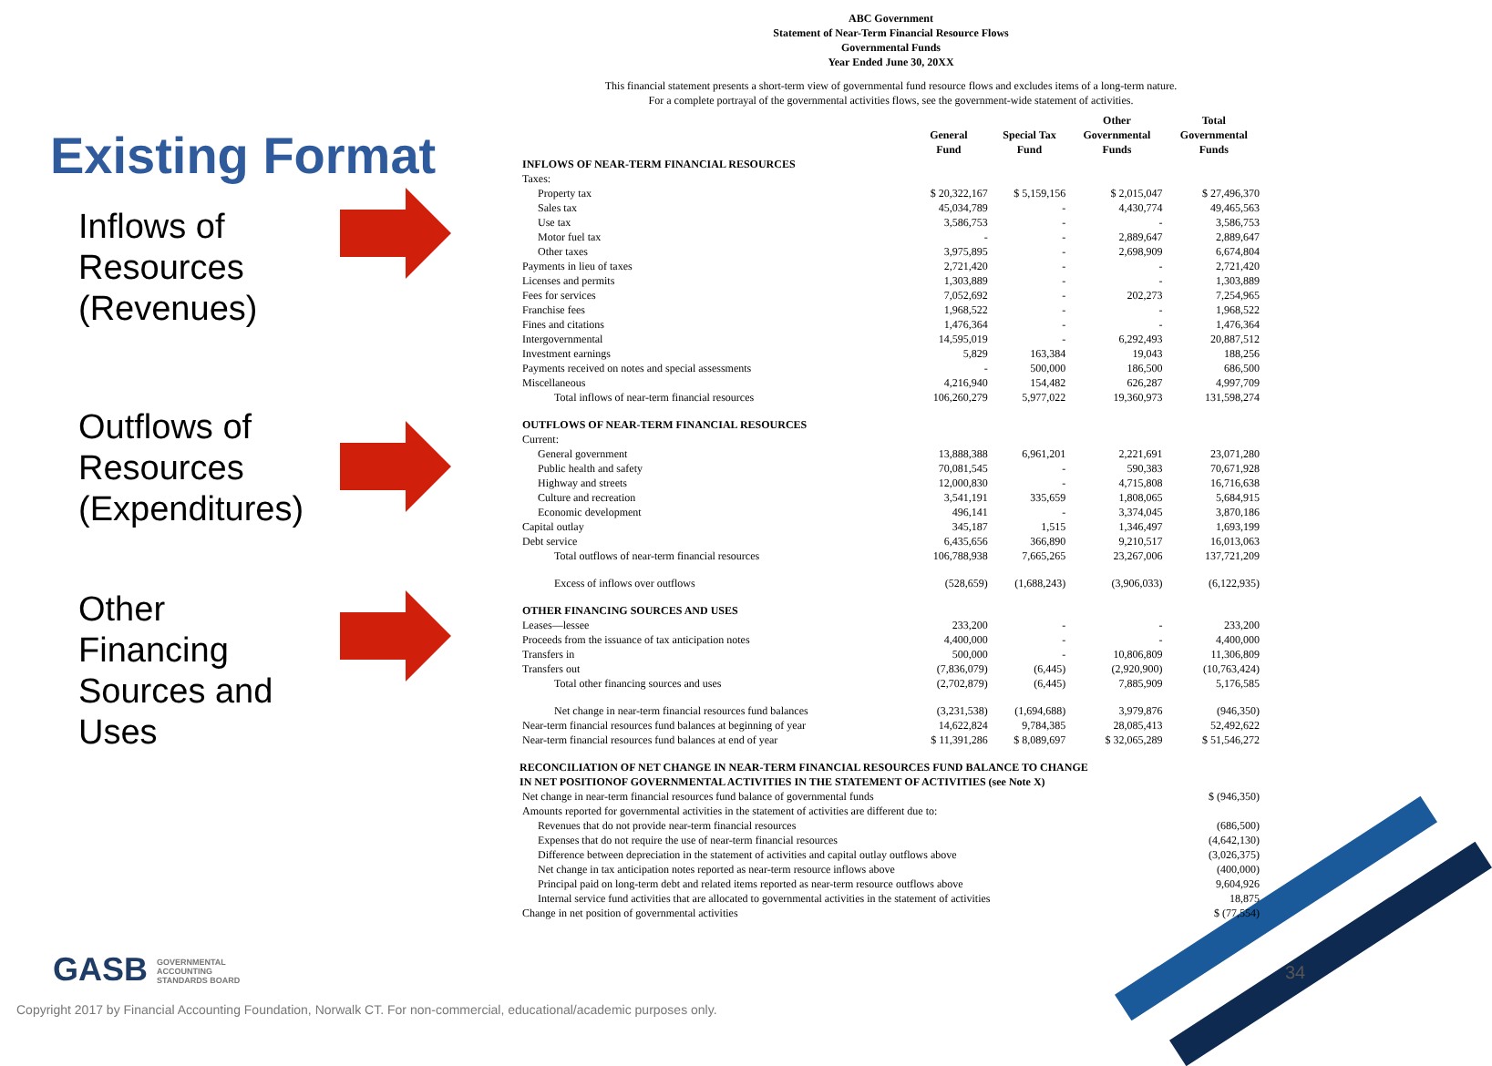Existing Format
Inflows of
Resources
(Revenues)
Outflows of
Resources
(Expenditures)
Other
Financing
Sources and
Uses
ABC Government
Statement of Near-Term Financial Resource Flows
Governmental Funds
Year Ended June 30, 20XX
This financial statement presents a short-term view of governmental fund resource flows and excludes items of a long-term nature.
For a complete portrayal of the governmental activities flows, see the government-wide statement of activities.
| | General Fund | Special Tax Fund | Other Governmental Funds | Total Governmental Funds |
| --- | --- | --- | --- | --- |
| INFLOWS OF NEAR-TERM FINANCIAL RESOURCES | | | | |
| Taxes: | | | | |
| Property tax | $ 20,322,167 | $ 5,159,156 | $ 2,015,047 | $ 27,496,370 |
| Sales tax | 45,034,789 | - | 4,430,774 | 49,465,563 |
| Use tax | 3,586,753 | - | - | 3,586,753 |
| Motor fuel tax | - | - | 2,889,647 | 2,889,647 |
| Other taxes | 3,975,895 | - | 2,698,909 | 6,674,804 |
| Payments in lieu of taxes | 2,721,420 | - | - | 2,721,420 |
| Licenses and permits | 1,303,889 | - | - | 1,303,889 |
| Fees for services | 7,052,692 | - | 202,273 | 7,254,965 |
| Franchise fees | 1,968,522 | - | - | 1,968,522 |
| Fines and citations | 1,476,364 | - | - | 1,476,364 |
| Intergovernmental | 14,595,019 | - | 6,292,493 | 20,887,512 |
| Investment earnings | 5,829 | 163,384 | 19,043 | 188,256 |
| Payments received on notes and special assessments | - | 500,000 | 186,500 | 686,500 |
| Miscellaneous | 4,216,940 | 154,482 | 626,287 | 4,997,709 |
| Total inflows of near-term financial resources | 106,260,279 | 5,977,022 | 19,360,973 | 131,598,274 |
| OUTFLOWS OF NEAR-TERM FINANCIAL RESOURCES | | | | |
| Current: | | | | |
| General government | 13,888,388 | 6,961,201 | 2,221,691 | 23,071,280 |
| Public health and safety | 70,081,545 | - | 590,383 | 70,671,928 |
| Highway and streets | 12,000,830 | - | 4,715,808 | 16,716,638 |
| Culture and recreation | 3,541,191 | 335,659 | 1,808,065 | 5,684,915 |
| Economic development | 496,141 | - | 3,374,045 | 3,870,186 |
| Capital outlay | 345,187 | 1,515 | 1,346,497 | 1,693,199 |
| Debt service | 6,435,656 | 366,890 | 9,210,517 | 16,013,063 |
| Total outflows of near-term financial resources | 106,788,938 | 7,665,265 | 23,267,006 | 137,721,209 |
| Excess of inflows over outflows | (528,659) | (1,688,243) | (3,906,033) | (6,122,935) |
| OTHER FINANCING SOURCES AND USES | | | | |
| Leases—lessee | 233,200 | - | - | 233,200 |
| Proceeds from the issuance of tax anticipation notes | 4,400,000 | - | - | 4,400,000 |
| Transfers in | 500,000 | - | 10,806,809 | 11,306,809 |
| Transfers out | (7,836,079) | (6,445) | (2,920,900) | (10,763,424) |
| Total other financing sources and uses | (2,702,879) | (6,445) | 7,885,909 | 5,176,585 |
| Net change in near-term financial resources fund balances | (3,231,538) | (1,694,688) | 3,979,876 | (946,350) |
| Near-term financial resources fund balances at beginning of year | 14,622,824 | 9,784,385 | 28,085,413 | 52,492,622 |
| Near-term financial resources fund balances at end of year | $ 11,391,286 | $ 8,089,697 | $ 32,065,289 | $ 51,546,272 |
RECONCILIATION OF NET CHANGE IN NEAR-TERM FINANCIAL RESOURCES FUND BALANCE TO CHANGE
IN NET POSITIONOF GOVERNMENTAL ACTIVITIES IN THE STATEMENT OF ACTIVITIES (see Note X)
| Net change in near-term financial resources fund balance of governmental funds | $ (946,350) |
| Amounts reported for governmental activities in the statement of activities are different due to: | |
| Revenues that do not provide near-term financial resources | (686,500) |
| Expenses that do not require the use of near-term financial resources | (4,642,130) |
| Difference between depreciation in the statement of activities and capital outlay outflows above | (3,026,375) |
| Net change in tax anticipation notes reported as near-term resource inflows above | (400,000) |
| Principal paid on long-term debt and related items reported as near-term resource outflows above | 9,604,926 |
| Internal service fund activities that are allocated to governmental activities in the statement of activities | 18,875 |
| Change in net position of governmental activities | $ (77,554) |
GASB GOVERNMENTAL
ACCOUNTING
STANDARDS BOARD
34
Copyright 2017 by Financial Accounting Foundation, Norwalk CT. For non-commercial, educational/academic purposes only.